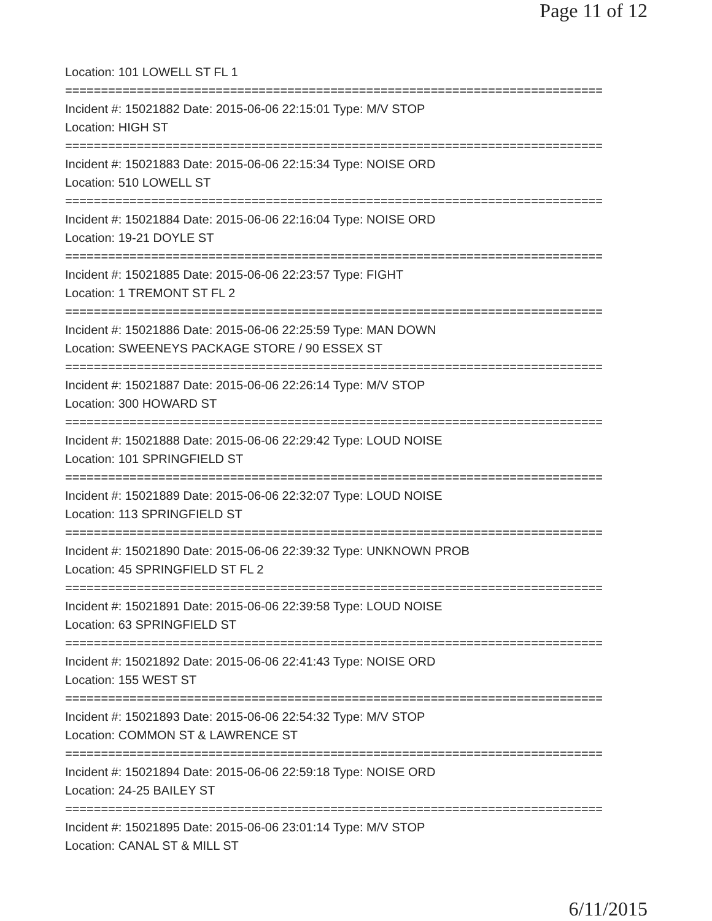Page 11 of 12
Location: 101 LOWELL ST FL 1
===========================================================================
Incident #: 15021882 Date: 2015-06-06 22:15:01 Type: M/V STOP
Location: HIGH ST
===========================================================================
Incident #: 15021883 Date: 2015-06-06 22:15:34 Type: NOISE ORD
Location: 510 LOWELL ST
===========================================================================
Incident #: 15021884 Date: 2015-06-06 22:16:04 Type: NOISE ORD
Location: 19-21 DOYLE ST
===========================================================================
Incident #: 15021885 Date: 2015-06-06 22:23:57 Type: FIGHT
Location: 1 TREMONT ST FL 2
===========================================================================
Incident #: 15021886 Date: 2015-06-06 22:25:59 Type: MAN DOWN
Location: SWEENEYS PACKAGE STORE / 90 ESSEX ST
===========================================================================
Incident #: 15021887 Date: 2015-06-06 22:26:14 Type: M/V STOP
Location: 300 HOWARD ST
===========================================================================
Incident #: 15021888 Date: 2015-06-06 22:29:42 Type: LOUD NOISE
Location: 101 SPRINGFIELD ST
===========================================================================
Incident #: 15021889 Date: 2015-06-06 22:32:07 Type: LOUD NOISE
Location: 113 SPRINGFIELD ST
===========================================================================
Incident #: 15021890 Date: 2015-06-06 22:39:32 Type: UNKNOWN PROB
Location: 45 SPRINGFIELD ST FL 2
===========================================================================
Incident #: 15021891 Date: 2015-06-06 22:39:58 Type: LOUD NOISE
Location: 63 SPRINGFIELD ST
===========================================================================
Incident #: 15021892 Date: 2015-06-06 22:41:43 Type: NOISE ORD
Location: 155 WEST ST
===========================================================================
Incident #: 15021893 Date: 2015-06-06 22:54:32 Type: M/V STOP
Location: COMMON ST & LAWRENCE ST
===========================================================================
Incident #: 15021894 Date: 2015-06-06 22:59:18 Type: NOISE ORD
Location: 24-25 BAILEY ST
===========================================================================
Incident #: 15021895 Date: 2015-06-06 23:01:14 Type: M/V STOP
Location: CANAL ST & MILL ST
6/11/2015